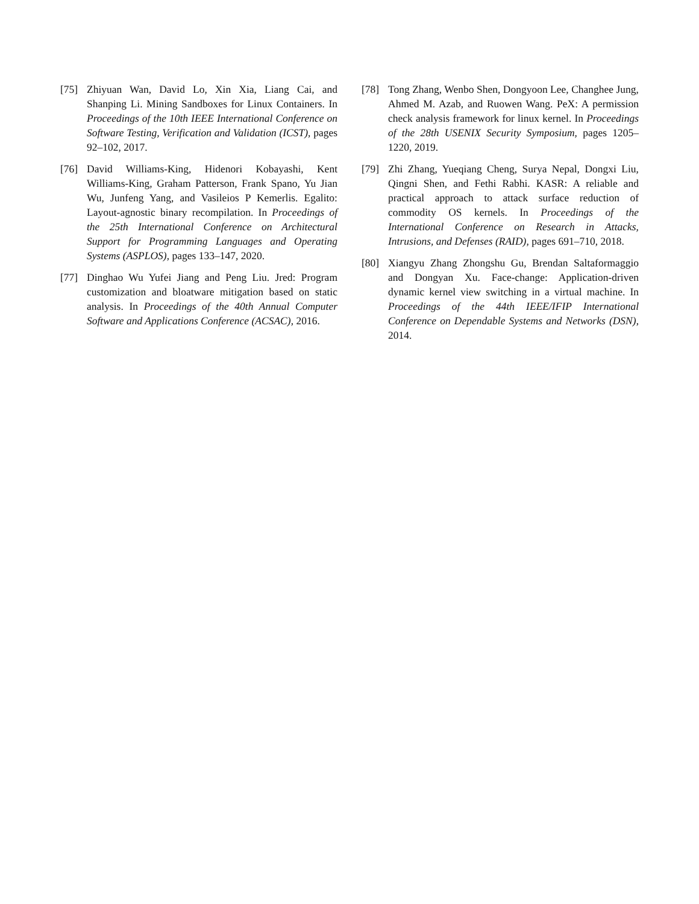[75] Zhiyuan Wan, David Lo, Xin Xia, Liang Cai, and Shanping Li. Mining Sandboxes for Linux Containers. In Proceedings of the 10th IEEE International Conference on Software Testing, Verification and Validation (ICST), pages 92–102, 2017.
[76] David Williams-King, Hidenori Kobayashi, Kent Williams-King, Graham Patterson, Frank Spano, Yu Jian Wu, Junfeng Yang, and Vasileios P Kemerlis. Egalito: Layout-agnostic binary recompilation. In Proceedings of the 25th International Conference on Architectural Support for Programming Languages and Operating Systems (ASPLOS), pages 133–147, 2020.
[77] Dinghao Wu Yufei Jiang and Peng Liu. Jred: Program customization and bloatware mitigation based on static analysis. In Proceedings of the 40th Annual Computer Software and Applications Conference (ACSAC), 2016.
[78] Tong Zhang, Wenbo Shen, Dongyoon Lee, Changhee Jung, Ahmed M. Azab, and Ruowen Wang. PeX: A permission check analysis framework for linux kernel. In Proceedings of the 28th USENIX Security Symposium, pages 1205–1220, 2019.
[79] Zhi Zhang, Yueqiang Cheng, Surya Nepal, Dongxi Liu, Qingni Shen, and Fethi Rabhi. KASR: A reliable and practical approach to attack surface reduction of commodity OS kernels. In Proceedings of the International Conference on Research in Attacks, Intrusions, and Defenses (RAID), pages 691–710, 2018.
[80] Xiangyu Zhang Zhongshu Gu, Brendan Saltaformaggio and Dongyan Xu. Face-change: Application-driven dynamic kernel view switching in a virtual machine. In Proceedings of the 44th IEEE/IFIP International Conference on Dependable Systems and Networks (DSN), 2014.